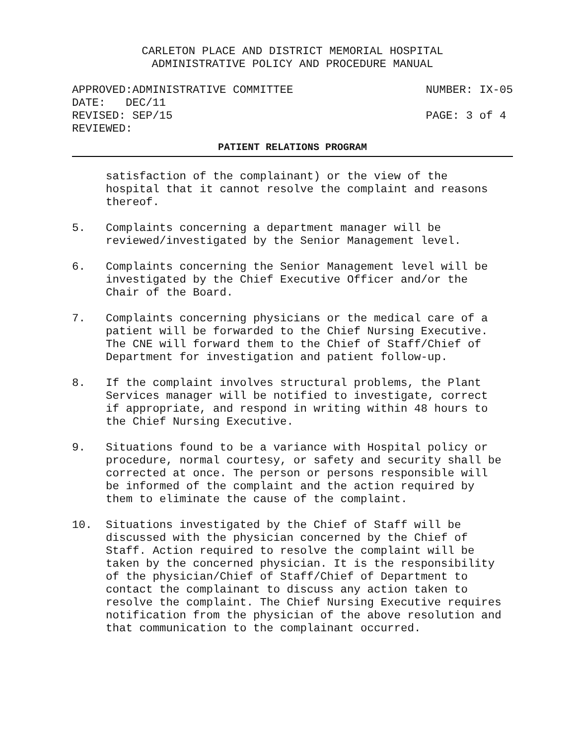CARLETON PLACE AND DISTRICT MEMORIAL HOSPITAL
ADMINISTRATIVE POLICY AND PROCEDURE MANUAL
APPROVED:ADMINISTRATIVE COMMITTEE NUMBER: IX-05
DATE: DEC/11
REVISED: SEP/15 PAGE: 3 of 4
REVIEWED:
PATIENT RELATIONS PROGRAM
satisfaction of the complainant) or the view of the hospital that it cannot resolve the complaint and reasons thereof.
5. Complaints concerning a department manager will be reviewed/investigated by the Senior Management level.
6. Complaints concerning the Senior Management level will be investigated by the Chief Executive Officer and/or the Chair of the Board.
7. Complaints concerning physicians or the medical care of a patient will be forwarded to the Chief Nursing Executive. The CNE will forward them to the Chief of Staff/Chief of Department for investigation and patient follow-up.
8. If the complaint involves structural problems, the Plant Services manager will be notified to investigate, correct if appropriate, and respond in writing within 48 hours to the Chief Nursing Executive.
9. Situations found to be a variance with Hospital policy or procedure, normal courtesy, or safety and security shall be corrected at once. The person or persons responsible will be informed of the complaint and the action required by them to eliminate the cause of the complaint.
10. Situations investigated by the Chief of Staff will be discussed with the physician concerned by the Chief of Staff. Action required to resolve the complaint will be taken by the concerned physician. It is the responsibility of the physician/Chief of Staff/Chief of Department to contact the complainant to discuss any action taken to resolve the complaint. The Chief Nursing Executive requires notification from the physician of the above resolution and that communication to the complainant occurred.